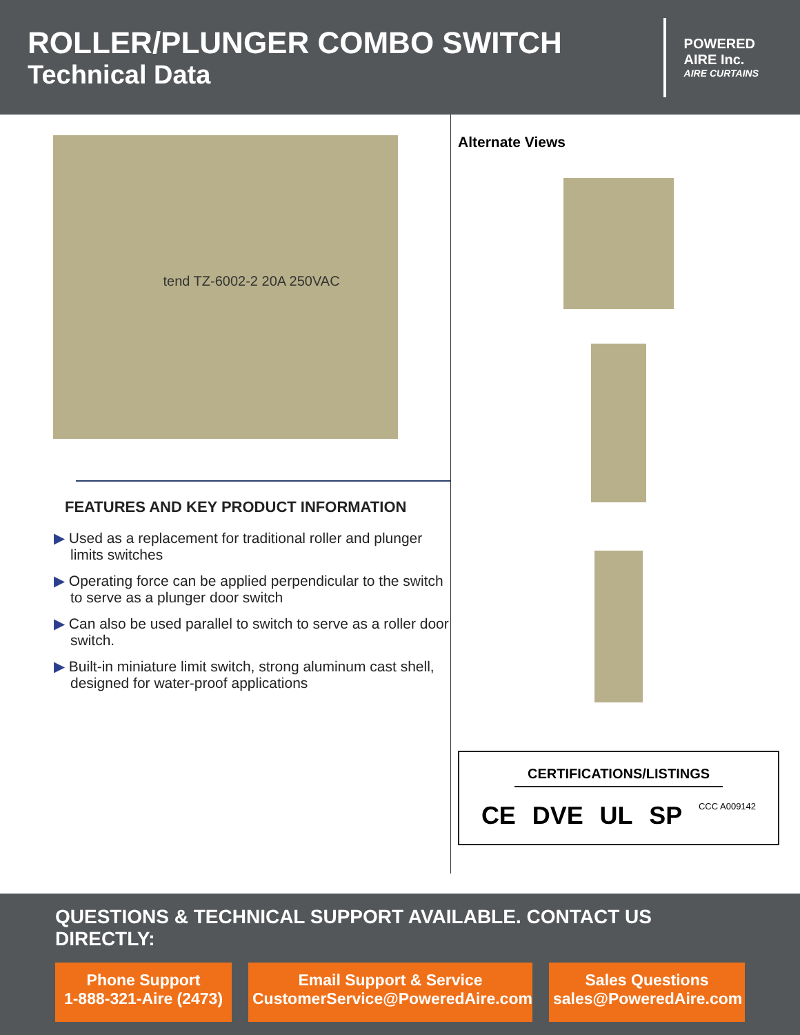ROLLER/PLUNGER COMBO SWITCH
Technical Data
POWERED
AIRE Inc.
AIRE CURTAINS
tend TZ-6002-2 20A 250VAC
FEATURES AND KEY PRODUCT INFORMATION
▶ Used as a replacement for traditional roller and plunger limits switches
▶ Operating force can be applied perpendicular to the switch to serve as a plunger door switch
▶ Can also be used parallel to switch to serve as a roller door switch.
▶ Built-in miniature limit switch, strong aluminum cast shell, designed for water-proof applications
Alternate Views
CERTIFICATIONS/LISTINGS
CE DVE UL SP CCC A009142
QUESTIONS & TECHNICAL SUPPORT AVAILABLE. CONTACT US DIRECTLY:
Phone Support
1-888-321-Aire (2473)
Email Support & Service
CustomerService@PoweredAire.com
Sales Questions
sales@PoweredAire.com